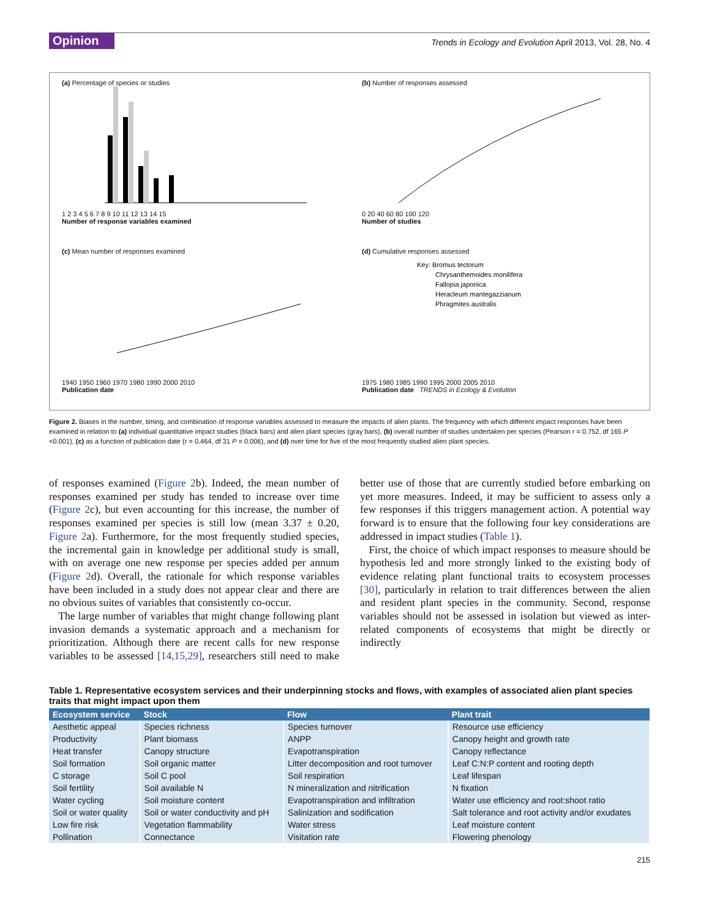Opinion
Trends in Ecology and Evolution April 2013, Vol. 28, No. 4
(a) Percentage of species or studies 1 2 3 4 5 6 7 8 9 10 11 12 13 14 15
Number of response variables examined
(b) Number of responses assessed 0 20 40 60 80 100 120
Number of studies
(c) Mean number of responses examined 1940 1950 1960 1970 1980 1990 2000 2010
Publication date
(d) Cumulative responses assessed
Key: Bromus tectorum
Chrysanthemoides monilifera
Fallopia japonica
Heracleum mantegazzianum
Phragmites australis
1975 1980 1985 1990 1995 2000 2005 2010
Publication date TRENDS in Ecology & Evolution
Figure 2. Biases in the number, timing, and combination of response variables assessed to measure the impacts of alien plants. The frequency with which different impact responses have been examined in relation to (a) individual quantitative impact studies (black bars) and alien plant species (gray bars), (b) overall number of studies undertaken per species (Pearson r = 0.752, df 165 P <0.001), (c) as a function of publication date (r = 0.464, df 31 P = 0.006), and (d) over time for five of the most frequently studied alien plant species.
of responses examined (Figure 2b). Indeed, the mean number of responses examined per study has tended to increase over time (Figure 2c), but even accounting for this increase, the number of responses examined per species is still low (mean 3.37 ± 0.20, Figure 2a). Furthermore, for the most frequently studied species, the incremental gain in knowledge per additional study is small, with on average one new response per species added per annum (Figure 2d). Overall, the rationale for which response variables have been included in a study does not appear clear and there are no obvious suites of variables that consistently co-occur.
The large number of variables that might change following plant invasion demands a systematic approach and a mechanism for prioritization. Although there are recent calls for new response variables to be assessed [14,15,29], researchers still need to make better use of those that are currently studied before embarking on yet more measures. Indeed, it may be sufficient to assess only a few responses if this triggers management action. A potential way forward is to ensure that the following four key considerations are addressed in impact studies (Table 1).
First, the choice of which impact responses to measure should be hypothesis led and more strongly linked to the existing body of evidence relating plant functional traits to ecosystem processes [30], particularly in relation to trait differences between the alien and resident plant species in the community. Second, response variables should not be assessed in isolation but viewed as inter-related components of ecosystems that might be directly or indirectly
Table 1. Representative ecosystem services and their underpinning stocks and flows, with examples of associated alien plant species traits that might impact upon them
| Ecosystem service | Stock | Flow | Plant trait |
| --- | --- | --- | --- |
| Aesthetic appeal | Species richness | Species turnover | Resource use efficiency |
| Productivity | Plant biomass | ANPP | Canopy height and growth rate |
| Heat transfer | Canopy structure | Evapotranspiration | Canopy reflectance |
| Soil formation | Soil organic matter | Litter decomposition and root turnover | Leaf C:N:P content and rooting depth |
| C storage | Soil C pool | Soil respiration | Leaf lifespan |
| Soil fertility | Soil available N | N mineralization and nitrification | N fixation |
| Water cycling | Soil moisture content | Evapotranspiration and infiltration | Water use efficiency and root:shoot ratio |
| Soil or water quality | Soil or water conductivity and pH | Salinization and sodification | Salt tolerance and root activity and/or exudates |
| Low fire risk | Vegetation flammability | Water stress | Leaf moisture content |
| Pollination | Connectance | Visitation rate | Flowering phenology |
215